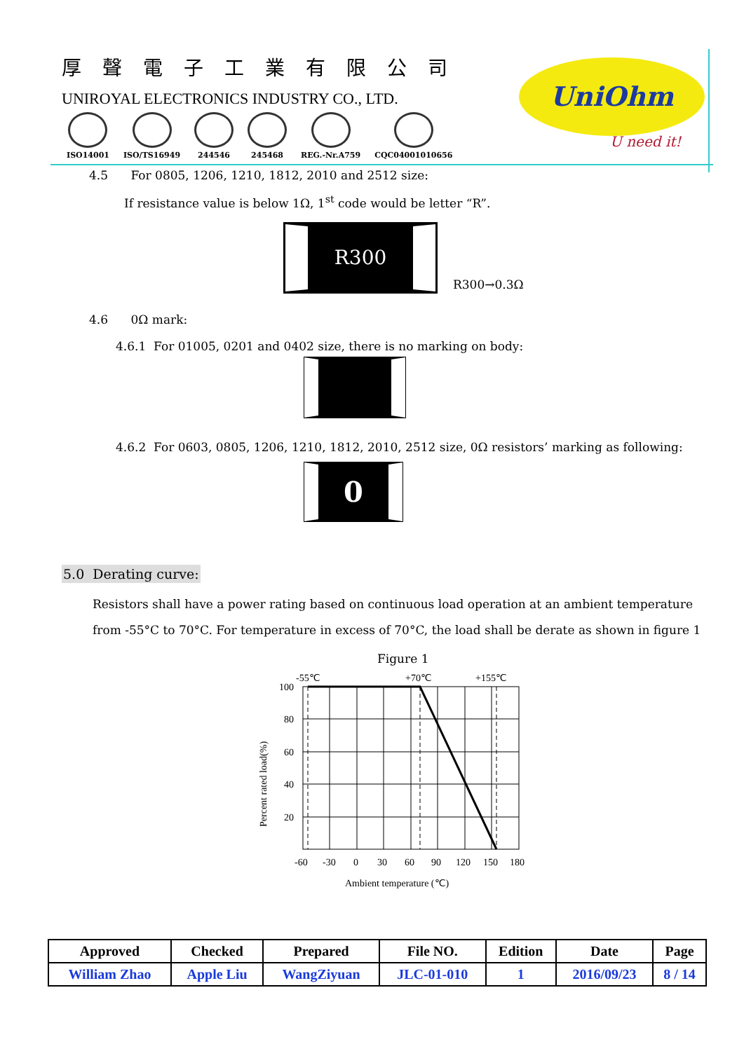厚聲電子工業有限公司
UNIROYAL ELECTRONICS INDUSTRY CO., LTD.
ISO14001 ISO/TS16949 244546 245468 REG.-Nr.A759 CQC04001010656
UniOhm
U need it!
4.5 For 0805, 1206, 1210, 1812, 2010 and 2512 size:
If resistance value is below 1Ω, 1<sup>st</sup> code would be letter “R”.
R300
R300→0.3Ω
4.6 0Ω mark:
4.6.1 For 01005, 0201 and 0402 size, there is no marking on body:
4.6.2 For 0603, 0805, 1206, 1210, 1812, 2010, 2512 size, 0Ω resistors’ marking as following:
0
5.0 Derating curve:
Resistors shall have a power rating based on continuous load operation at an ambient temperature
from -55°C to 70°C. For temperature in excess of 70°C, the load shall be derate as shown in figure 1
Figure 1
-55℃
+70℃
+155℃
100
80
60
40
20
-60
-30
0
30
60
90
120
150
180
Ambient temperature (℃)
Percent rated load(%)
| Approved | Checked | Prepared | File NO. | Edition | Date | Page |
| --- | --- | --- | --- | --- | --- | --- |
| William Zhao | Apple Liu | WangZiyuan | JLC-01-010 | 1 | 2016/09/23 | 8 / 14 |